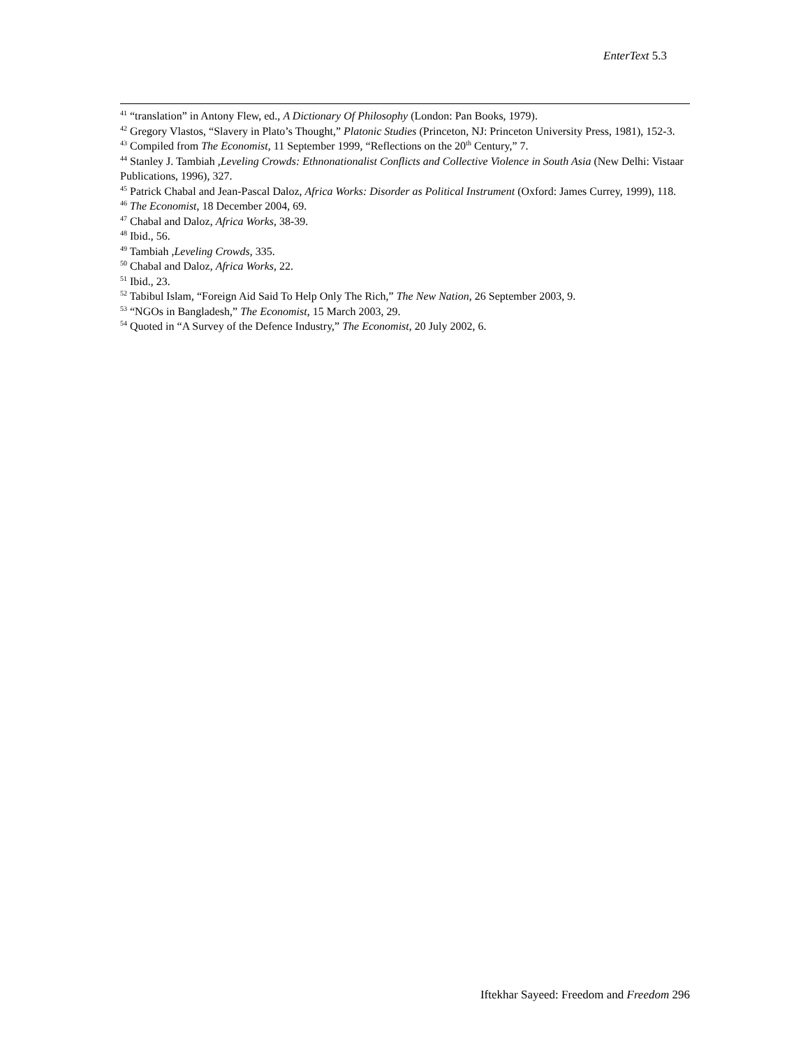EnterText 5.3
<sup>41</sup> “translation” in Antony Flew, ed., A Dictionary Of Philosophy (London: Pan Books, 1979).
<sup>42</sup> Gregory Vlastos, “Slavery in Plato’s Thought,” Platonic Studies (Princeton, NJ: Princeton University Press, 1981), 152-3.
<sup>43</sup> Compiled from The Economist, 11 September 1999, “Reflections on the 20<sup>th</sup> Century,” 7.
<sup>44</sup> Stanley J. Tambiah ,Leveling Crowds: Ethnonationalist Conflicts and Collective Violence in South Asia (New Delhi: Vistaar Publications, 1996), 327.
<sup>45</sup> Patrick Chabal and Jean-Pascal Daloz, Africa Works: Disorder as Political Instrument (Oxford: James Currey, 1999), 118.
<sup>46</sup> The Economist, 18 December 2004, 69.
<sup>47</sup> Chabal and Daloz, Africa Works, 38-39.
<sup>48</sup> Ibid., 56.
<sup>49</sup> Tambiah ,Leveling Crowds, 335.
<sup>50</sup> Chabal and Daloz, Africa Works, 22.
<sup>51</sup> Ibid., 23.
<sup>52</sup> Tabibul Islam, “Foreign Aid Said To Help Only The Rich,” The New Nation, 26 September 2003, 9.
<sup>53</sup> “NGOs in Bangladesh,” The Economist, 15 March 2003, 29.
<sup>54</sup> Quoted in “A Survey of the Defence Industry,” The Economist, 20 July 2002, 6.
Iftekhar Sayeed: Freedom and Freedom 296